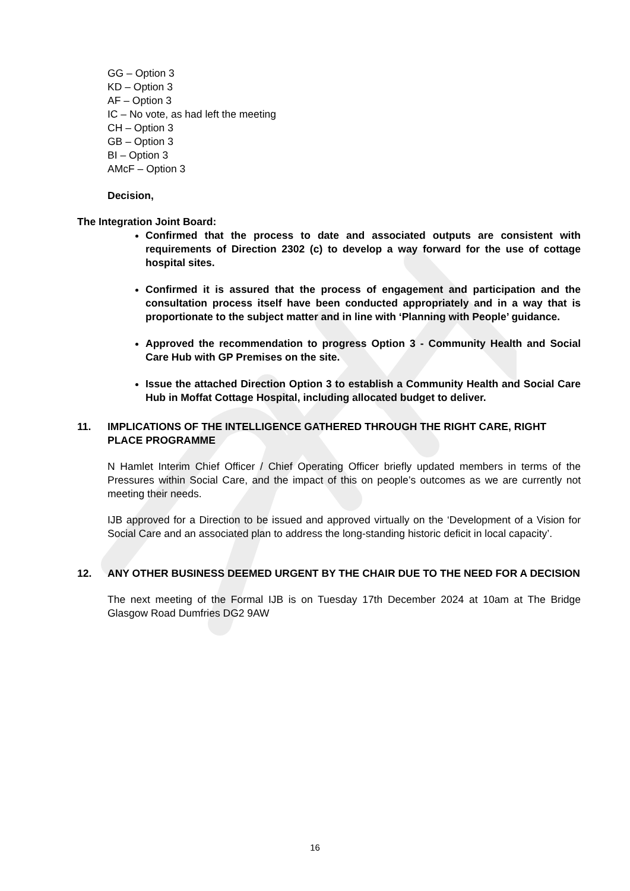GG – Option 3
KD – Option 3
AF – Option 3
IC – No vote, as had left the meeting
CH – Option 3
GB – Option 3
BI – Option 3
AMcF – Option 3
Decision,
The Integration Joint Board:
Confirmed that the process to date and associated outputs are consistent with requirements of Direction 2302 (c) to develop a way forward for the use of cottage hospital sites.
Confirmed it is assured that the process of engagement and participation and the consultation process itself have been conducted appropriately and in a way that is proportionate to the subject matter and in line with ‘Planning with People’ guidance.
Approved the recommendation to progress Option 3 - Community Health and Social Care Hub with GP Premises on the site.
Issue the attached Direction Option 3 to establish a Community Health and Social Care Hub in Moffat Cottage Hospital, including allocated budget to deliver.
11. IMPLICATIONS OF THE INTELLIGENCE GATHERED THROUGH THE RIGHT CARE, RIGHT PLACE PROGRAMME
N Hamlet Interim Chief Officer / Chief Operating Officer briefly updated members in terms of the Pressures within Social Care, and the impact of this on people’s outcomes as we are currently not meeting their needs.
IJB approved for a Direction to be issued and approved virtually on the ‘Development of a Vision for Social Care and an associated plan to address the long-standing historic deficit in local capacity’.
12. ANY OTHER BUSINESS DEEMED URGENT BY THE CHAIR DUE TO THE NEED FOR A DECISION
The next meeting of the Formal IJB is on Tuesday 17th December 2024 at 10am at The Bridge Glasgow Road Dumfries DG2 9AW
16